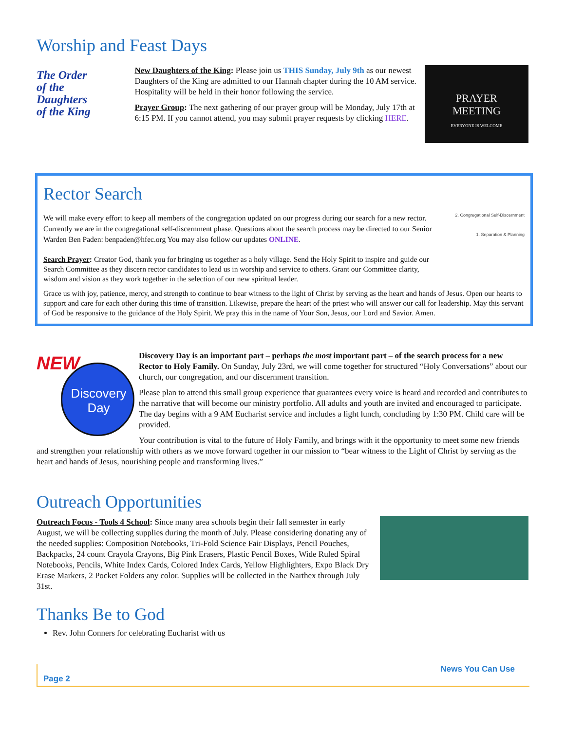Worship and Feast Days
The Order
of the
Daughters
of the King
New Daughters of the King: Please join us THIS Sunday, July 9th as our newest Daughters of the King are admitted to our Hannah chapter during the 10 AM service. Hospitality will be held in their honor following the service.
Prayer Group: The next gathering of our prayer group will be Monday, July 17th at 6:15 PM. If you cannot attend, you may submit prayer requests by clicking HERE.
PRAYER
MEETING
EVERYONE IS WELCOME
2. Congregational Self-Discernment
1. Separation & Planning
Rector Search
We will make every effort to keep all members of the congregation updated on our progress during our search for a new rector. Currently we are in the congregational self-discernment phase. Questions about the search process may be directed to our Senior Warden Ben Paden: benpaden@hfec.org You may also follow our updates ONLINE.
Search Prayer: Creator God, thank you for bringing us together as a holy village. Send the Holy Spirit to inspire and guide our Search Committee as they discern rector candidates to lead us in worship and service to others. Grant our Committee clarity, wisdom and vision as they work together in the selection of our new spiritual leader.
Grace us with joy, patience, mercy, and strength to continue to bear witness to the light of Christ by serving as the heart and hands of Jesus. Open our hearts to support and care for each other during this time of transition. Likewise, prepare the heart of the priest who will answer our call for leadership. May this servant of God be responsive to the guidance of the Holy Spirit. We pray this in the name of Your Son, Jesus, our Lord and Savior. Amen.
NEW
Discovery
Day
Discovery Day is an important part – perhaps the most important part – of the search process for a new Rector to Holy Family. On Sunday, July 23rd, we will come together for structured “Holy Conversations” about our church, our congregation, and our discernment transition.
Please plan to attend this small group experience that guarantees every voice is heard and recorded and contributes to the narrative that will become our ministry portfolio. All adults and youth are invited and encouraged to participate. The day begins with a 9 AM Eucharist service and includes a light lunch, concluding by 1:30 PM. Child care will be provided.
Your contribution is vital to the future of Holy Family, and brings with it the opportunity to meet some new friends and strengthen your relationship with others as we move forward together in our mission to “bear witness to the Light of Christ by serving as the heart and hands of Jesus, nourishing people and transforming lives.”
Outreach Opportunities
Outreach Focus - Tools 4 School: Since many area schools begin their fall semester in early August, we will be collecting supplies during the month of July. Please considering donating any of the needed supplies: Composition Notebooks, Tri-Fold Science Fair Displays, Pencil Pouches, Backpacks, 24 count Crayola Crayons, Big Pink Erasers, Plastic Pencil Boxes, Wide Ruled Spiral Notebooks, Pencils, White Index Cards, Colored Index Cards, Yellow Highlighters, Expo Black Dry Erase Markers, 2 Pocket Folders any color. Supplies will be collected in the Narthex through July 31st.
Thanks Be to God
Rev. John Conners for celebrating Eucharist with us
News You Can Use
Page 2